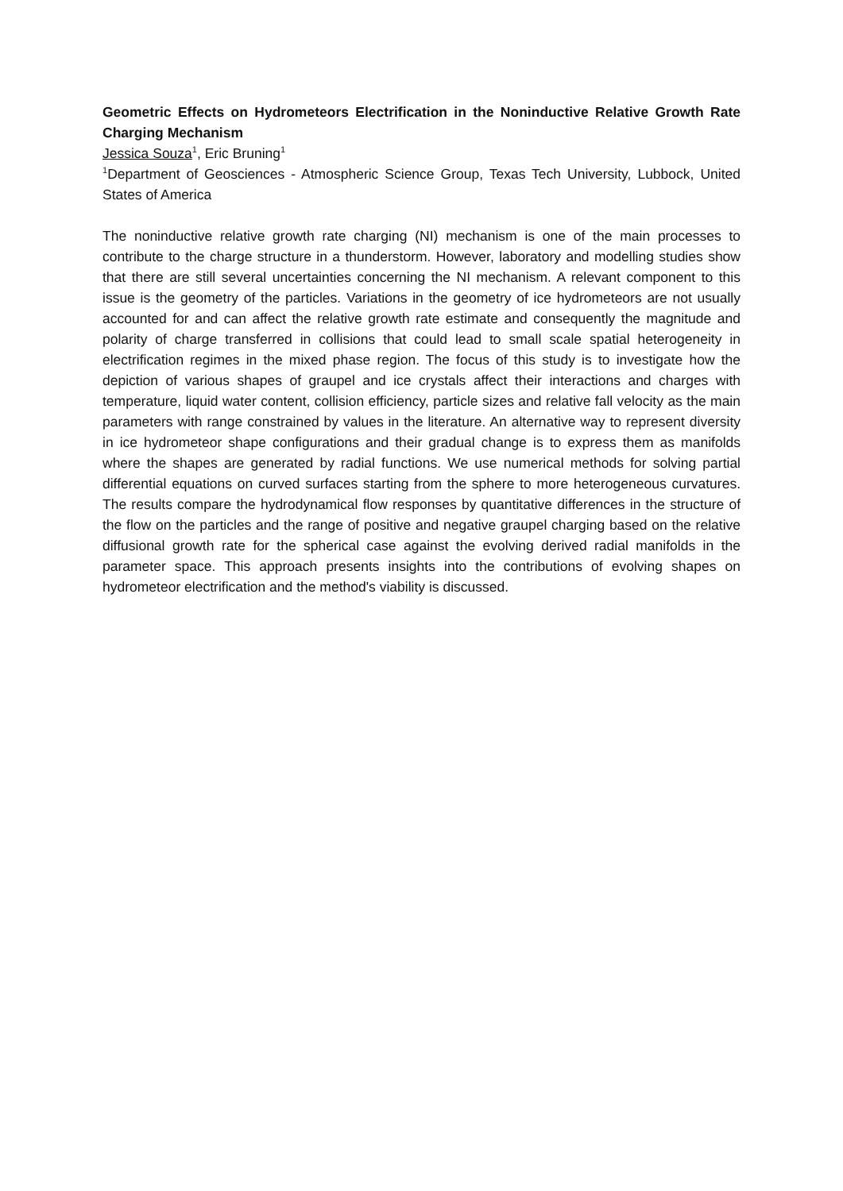Geometric Effects on Hydrometeors Electrification in the Noninductive Relative Growth Rate Charging Mechanism
Jessica Souza<sup>1</sup>, Eric Bruning<sup>1</sup>
<sup>1</sup> Department of Geosciences - Atmospheric Science Group, Texas Tech University, Lubbock, United States of America
The noninductive relative growth rate charging (NI) mechanism is one of the main processes to contribute to the charge structure in a thunderstorm. However, laboratory and modelling studies show that there are still several uncertainties concerning the NI mechanism. A relevant component to this issue is the geometry of the particles. Variations in the geometry of ice hydrometeors are not usually accounted for and can affect the relative growth rate estimate and consequently the magnitude and polarity of charge transferred in collisions that could lead to small scale spatial heterogeneity in electrification regimes in the mixed phase region. The focus of this study is to investigate how the depiction of various shapes of graupel and ice crystals affect their interactions and charges with temperature, liquid water content, collision efficiency, particle sizes and relative fall velocity as the main parameters with range constrained by values in the literature. An alternative way to represent diversity in ice hydrometeor shape configurations and their gradual change is to express them as manifolds where the shapes are generated by radial functions. We use numerical methods for solving partial differential equations on curved surfaces starting from the sphere to more heterogeneous curvatures. The results compare the hydrodynamical flow responses by quantitative differences in the structure of the flow on the particles and the range of positive and negative graupel charging based on the relative diffusional growth rate for the spherical case against the evolving derived radial manifolds in the parameter space. This approach presents insights into the contributions of evolving shapes on hydrometeor electrification and the method's viability is discussed.